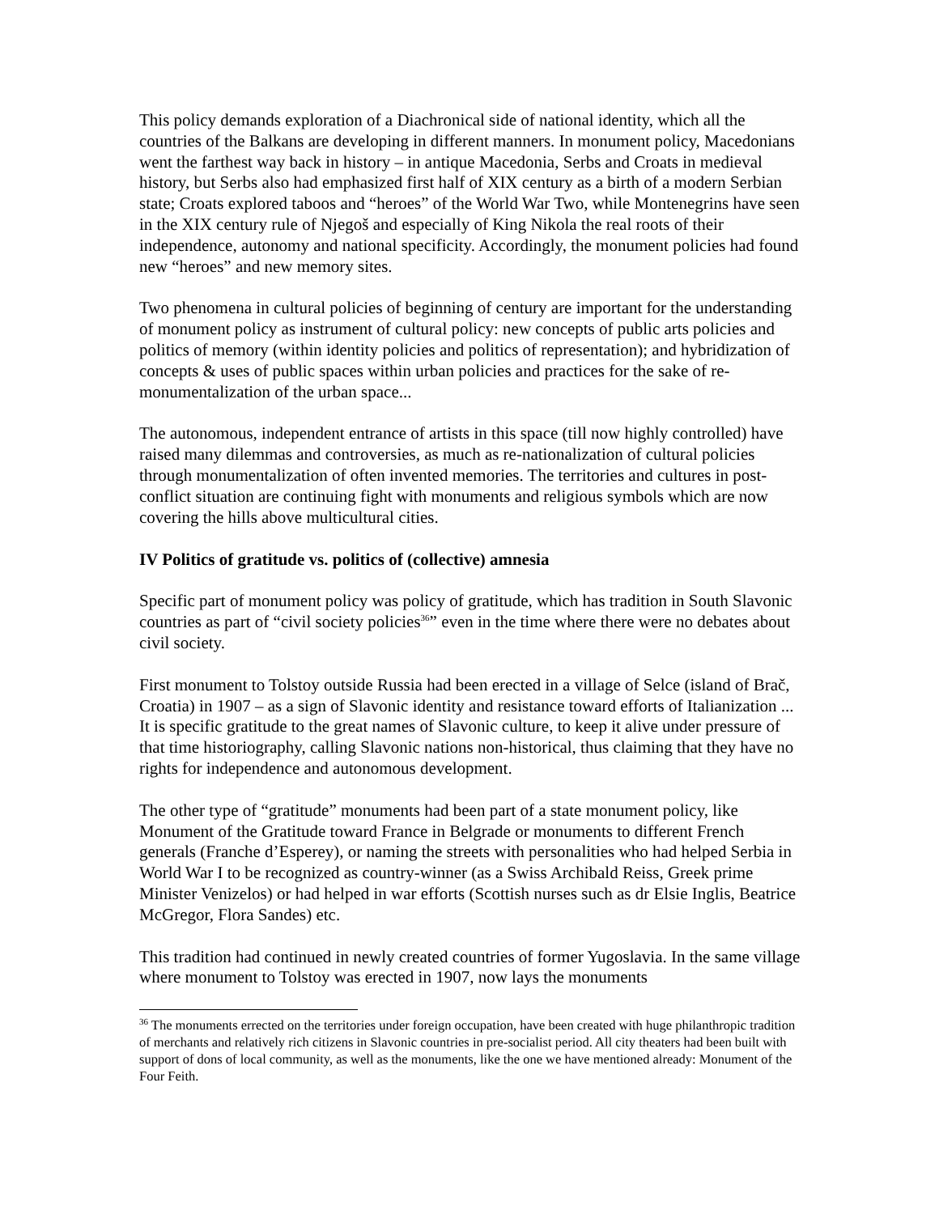This policy demands exploration of a Diachronical side of national identity, which all the countries of the Balkans are developing in different manners. In monument policy, Macedonians went the farthest way back in history – in antique Macedonia, Serbs and Croats in medieval history, but Serbs also had emphasized first half of XIX century as a birth of a modern Serbian state; Croats explored taboos and “heroes” of the World War Two, while Montenegrins have seen in the XIX century rule of Njegoš and especially of King Nikola the real roots of their independence, autonomy and national specificity. Accordingly, the monument policies had found new “heroes” and new memory sites.
Two phenomena in cultural policies of beginning of century are important for the understanding of monument policy as instrument of cultural policy: new concepts of public arts policies and politics of memory (within identity policies and politics of representation); and hybridization of concepts & uses of public spaces within urban policies and practices for the sake of re-monumentalization of the urban space...
The autonomous, independent entrance of artists in this space (till now highly controlled) have raised many dilemmas and controversies, as much as re-nationalization of cultural policies through monumentalization of often invented memories. The territories and cultures in post-conflict situation are continuing fight with monuments and religious symbols which are now covering the hills above multicultural cities.
IV Politics of gratitude vs. politics of (collective) amnesia
Specific part of monument policy was policy of gratitude, which has tradition in South Slavonic countries as part of “civil society policies<sup>36</sup>” even in the time where there were no debates about civil society.
First monument to Tolstoy outside Russia had been erected in a village of Selce (island of Brač, Croatia) in 1907 – as a sign of Slavonic identity and resistance toward efforts of Italianization ... It is specific gratitude to the great names of Slavonic culture, to keep it alive under pressure of that time historiography, calling Slavonic nations non-historical, thus claiming that they have no rights for independence and autonomous development.
The other type of “gratitude” monuments had been part of a state monument policy, like Monument of the Gratitude toward France in Belgrade or monuments to different French generals (Franche d’Esperey), or naming the streets with personalities who had helped Serbia in World War I to be recognized as country-winner (as a Swiss Archibald Reiss, Greek prime Minister Venizelos) or had helped in war efforts (Scottish nurses such as dr Elsie Inglis, Beatrice McGregor, Flora Sandes) etc.
This tradition had continued in newly created countries of former Yugoslavia. In the same village where monument to Tolstoy was erected in 1907, now lays the monuments
<sup>36</sup> The monuments errected on the territories under foreign occupation, have been created with huge philanthropic tradition of merchants and relatively rich citizens in Slavonic countries in pre-socialist period. All city theaters had been built with support of dons of local community, as well as the monuments, like the one we have mentioned already: Monument of the Four Feith.